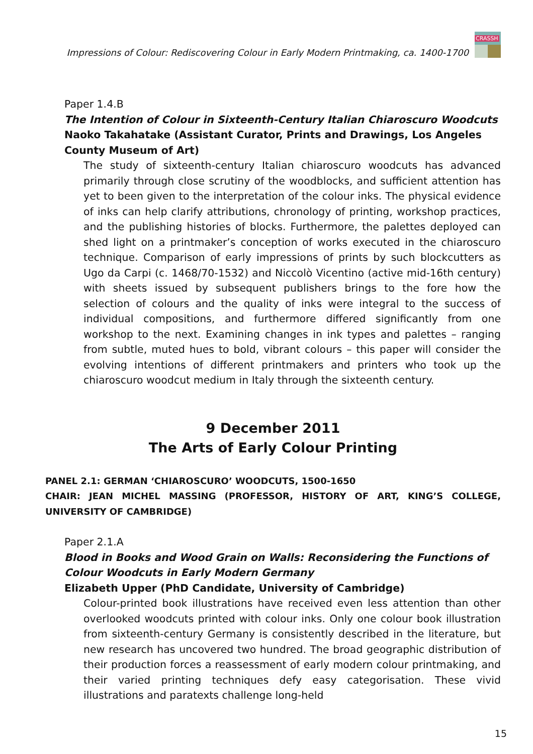Impressions of Colour: Rediscovering Colour in Early Modern Printmaking, ca. 1400-1700
CRASSH
Paper 1.4.B
The Intention of Colour in Sixteenth-Century Italian Chiaroscuro Woodcuts
Naoko Takahatake (Assistant Curator, Prints and Drawings, Los Angeles County Museum of Art)
The study of sixteenth-century Italian chiaroscuro woodcuts has advanced primarily through close scrutiny of the woodblocks, and sufficient attention has yet to been given to the interpretation of the colour inks. The physical evidence of inks can help clarify attributions, chronology of printing, workshop practices, and the publishing histories of blocks. Furthermore, the palettes deployed can shed light on a printmaker’s conception of works executed in the chiaroscuro technique. Comparison of early impressions of prints by such blockcutters as Ugo da Carpi (c. 1468/70-1532) and Niccolò Vicentino (active mid-16th century) with sheets issued by subsequent publishers brings to the fore how the selection of colours and the quality of inks were integral to the success of individual compositions, and furthermore differed significantly from one workshop to the next. Examining changes in ink types and palettes – ranging from subtle, muted hues to bold, vibrant colours – this paper will consider the evolving intentions of different printmakers and printers who took up the chiaroscuro woodcut medium in Italy through the sixteenth century.
9 December 2011
The Arts of Early Colour Printing
PANEL 2.1: GERMAN ‘CHIAROSCURO’ WOODCUTS, 1500-1650
CHAIR: JEAN MICHEL MASSING (PROFESSOR, HISTORY OF ART, KING’S COLLEGE, UNIVERSITY OF CAMBRIDGE)
Paper 2.1.A
Blood in Books and Wood Grain on Walls: Reconsidering the Functions of Colour Woodcuts in Early Modern Germany
Elizabeth Upper (PhD Candidate, University of Cambridge)
Colour-printed book illustrations have received even less attention than other overlooked woodcuts printed with colour inks. Only one colour book illustration from sixteenth-century Germany is consistently described in the literature, but new research has uncovered two hundred. The broad geographic distribution of their production forces a reassessment of early modern colour printmaking, and their varied printing techniques defy easy categorisation. These vivid illustrations and paratexts challenge long-held
15